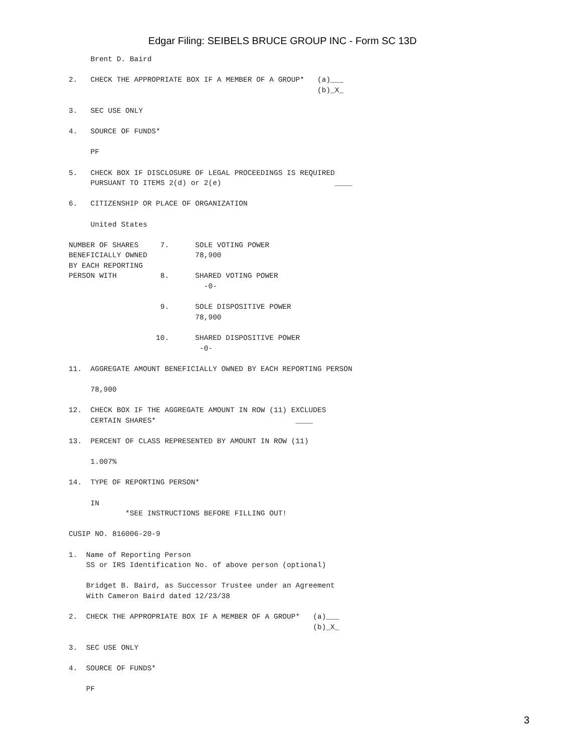Edgar Filing: SEIBELS BRUCE GROUP INC - Form SC 13D
     Brent D. Baird

2.   CHECK THE APPROPRIATE BOX IF A MEMBER OF A GROUP*   (a)___
                                                         (b)_X_

3.   SEC USE ONLY

4.   SOURCE OF FUNDS*

     PF

5.   CHECK BOX IF DISCLOSURE OF LEGAL PROCEEDINGS IS REQUIRED
     PURSUANT TO ITEMS 2(d) or 2(e)                          ____

6.   CITIZENSHIP OR PLACE OF ORGANIZATION

     United States

NUMBER OF SHARES     7.      SOLE VOTING POWER
BENEFICIALLY OWNED           78,900
BY EACH REPORTING
PERSON WITH          8.      SHARED VOTING POWER
                               -0-

                     9.      SOLE DISPOSITIVE POWER
                             78,900

                    10.      SHARED DISPOSITIVE POWER
                              -0-

11.  AGGREGATE AMOUNT BENEFICIALLY OWNED BY EACH REPORTING PERSON

     78,900

12.  CHECK BOX IF THE AGGREGATE AMOUNT IN ROW (11) EXCLUDES
     CERTAIN SHARES*                                ____

13.  PERCENT OF CLASS REPRESENTED BY AMOUNT IN ROW (11)

     1.007%

14.  TYPE OF REPORTING PERSON*

     IN
             *SEE INSTRUCTIONS BEFORE FILLING OUT!

CUSIP NO. 816006-20-9

1.  Name of Reporting Person
    SS or IRS Identification No. of above person (optional)

    Bridget B. Baird, as Successor Trustee under an Agreement
    With Cameron Baird dated 12/23/38

2.  CHECK THE APPROPRIATE BOX IF A MEMBER OF A GROUP*   (a)___
                                                        (b)_X_

3.  SEC USE ONLY

4.  SOURCE OF FUNDS*

    PF
3